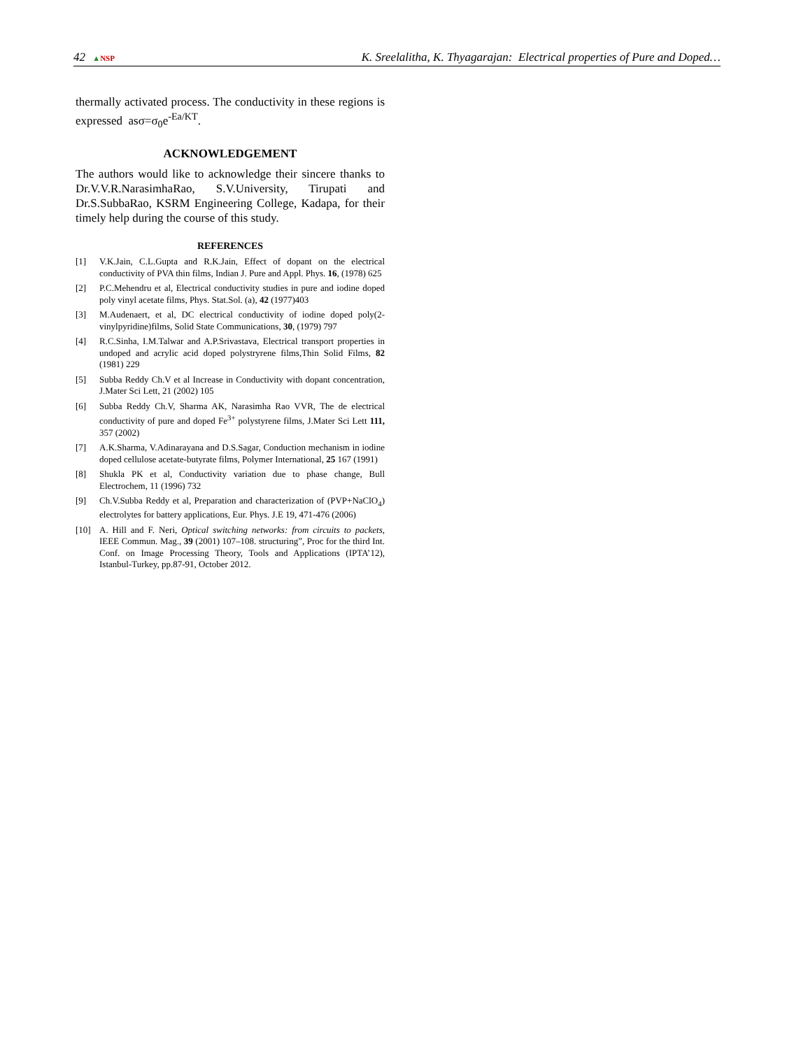42 ▲NSP K. Sreelalitha, K. Thyagarajan: Electrical properties of Pure and Doped…
thermally activated process. The conductivity in these regions is expressed asσ=σ<sub>0</sub>e<sup>-Ea/KT</sup>.
ACKNOWLEDGEMENT
The authors would like to acknowledge their sincere thanks to Dr.V.V.R.NarasimhaRao, S.V.University, Tirupati and Dr.S.SubbaRao, KSRM Engineering College, Kadapa, for their timely help during the course of this study.
REFERENCES
[1] V.K.Jain, C.L.Gupta and R.K.Jain, Effect of dopant on the electrical conductivity of PVA thin films, Indian J. Pure and Appl. Phys. 16, (1978) 625
[2] P.C.Mehendru et al, Electrical conductivity studies in pure and iodine doped poly vinyl acetate films, Phys. Stat.Sol. (a), 42 (1977)403
[3] M.Audenaert, et al, DC electrical conductivity of iodine doped poly(2-vinylpyridine)films, Solid State Communications, 30, (1979) 797
[4] R.C.Sinha, I.M.Talwar and A.P.Srivastava, Electrical transport properties in undoped and acrylic acid doped polystryrene films,Thin Solid Films, 82 (1981) 229
[5] Subba Reddy Ch.V et al Increase in Conductivity with dopant concentration, J.Mater Sci Lett, 21 (2002) 105
[6] Subba Reddy Ch.V, Sharma AK, Narasimha Rao VVR, The de electrical conductivity of pure and doped Fe<sup>3+</sup> polystyrene films, J.Mater Sci Lett 111, 357 (2002)
[7] A.K.Sharma, V.Adinarayana and D.S.Sagar, Conduction mechanism in iodine doped cellulose acetate-butyrate films, Polymer International, 25 167 (1991)
[8] Shukla PK et al, Conductivity variation due to phase change, Bull Electrochem, 11 (1996) 732
[9] Ch.V.Subba Reddy et al, Preparation and characterization of (PVP+NaClO<sub>4</sub>) electrolytes for battery applications, Eur. Phys. J.E 19, 471-476 (2006)
[10] A. Hill and F. Neri, Optical switching networks: from circuits to packets, IEEE Commun. Mag., 39 (2001) 107–108. structuring”, Proc for the third Int. Conf. on Image Processing Theory, Tools and Applications (IPTA’12), Istanbul-Turkey, pp.87-91, October 2012.